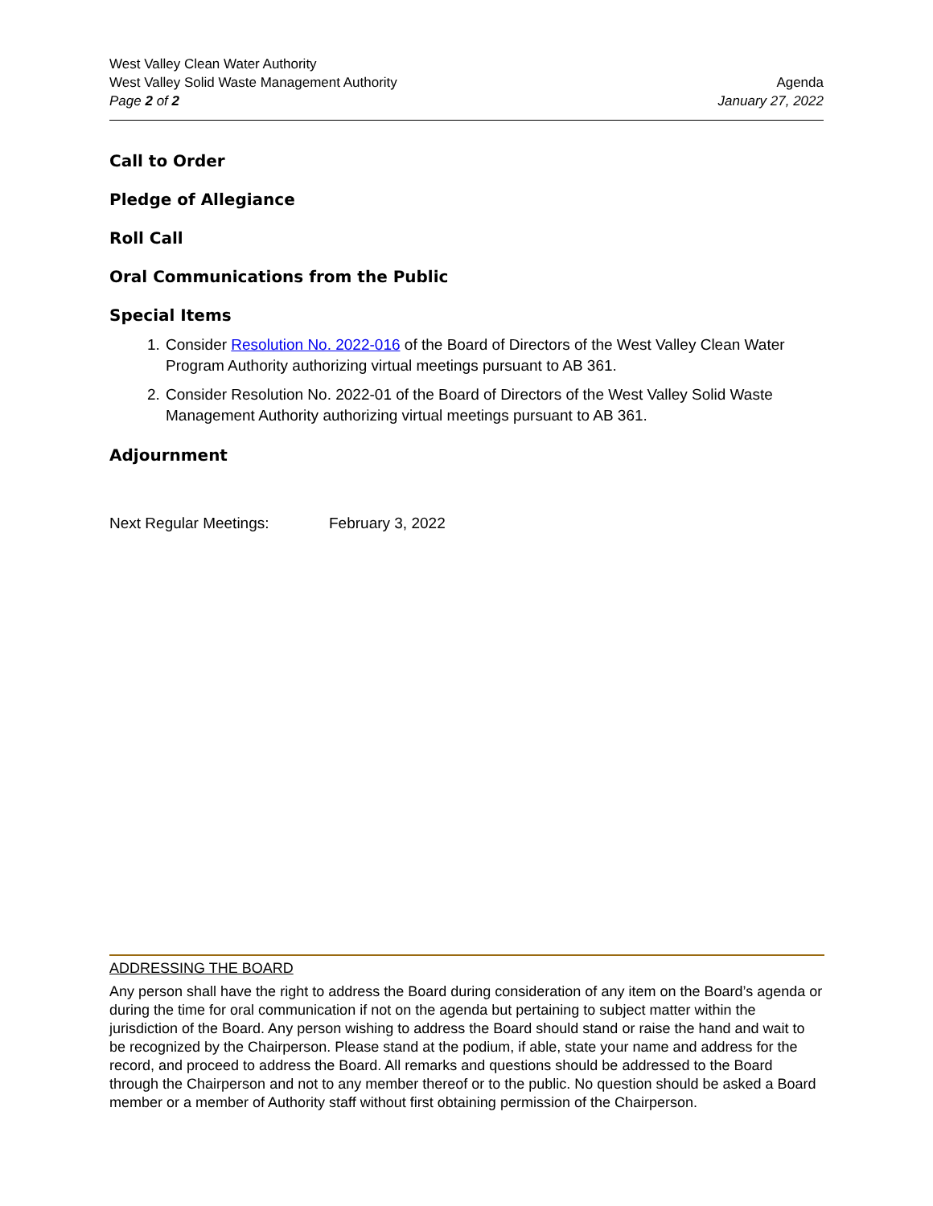West Valley Clean Water Authority
West Valley Solid Waste Management Authority Agenda
Page 2 of 2 January 27, 2022
Call to Order
Pledge of Allegiance
Roll Call
Oral Communications from the Public
Special Items
1. Consider Resolution No. 2022-016 of the Board of Directors of the West Valley Clean Water Program Authority authorizing virtual meetings pursuant to AB 361.
2. Consider Resolution No. 2022-01 of the Board of Directors of the West Valley Solid Waste Management Authority authorizing virtual meetings pursuant to AB 361.
Adjournment
Next Regular Meetings: February 3, 2022
ADDRESSING THE BOARD
Any person shall have the right to address the Board during consideration of any item on the Board’s agenda or during the time for oral communication if not on the agenda but pertaining to subject matter within the jurisdiction of the Board. Any person wishing to address the Board should stand or raise the hand and wait to be recognized by the Chairperson. Please stand at the podium, if able, state your name and address for the record, and proceed to address the Board. All remarks and questions should be addressed to the Board through the Chairperson and not to any member thereof or to the public. No question should be asked a Board member or a member of Authority staff without first obtaining permission of the Chairperson.